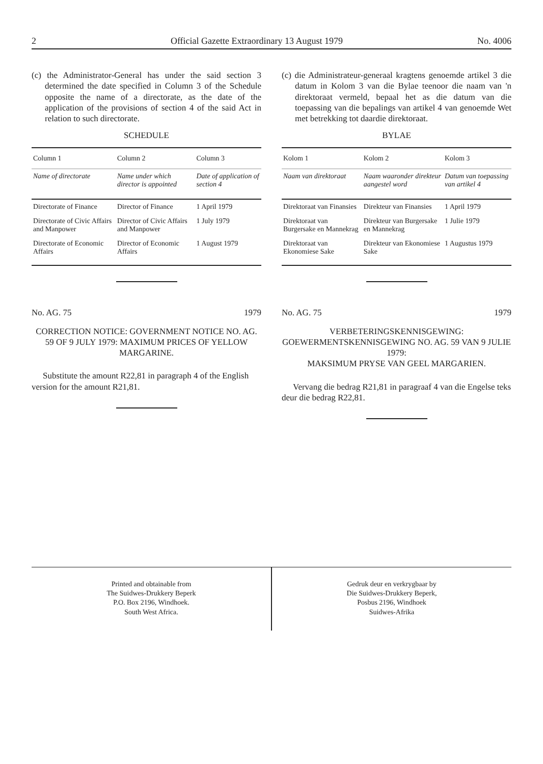2 Official Gazette Extraordinary 13 August 1979 No. 4006
(c) the Administrator-General has under the said section 3 determined the date specified in Column 3 of the Schedule opposite the name of a directorate, as the date of the application of the provisions of section 4 of the said Act in relation to such directorate.
SCHEDULE
| Column 1 | Column 2 | Column 3 |
| --- | --- | --- |
| Name of directorate | Name under which director is appointed | Date of application of section 4 |
| Directorate of Finance | Director of Finance | 1 April 1979 |
| Directorate of Civic Affairs and Manpower | Director of Civic Affairs and Manpower | 1 July 1979 |
| Directorate of Economic Affairs | Director of Economic Affairs | 1 August 1979 |
No. AG. 75 1979
CORRECTION NOTICE: GOVERNMENT NOTICE NO. AG. 59 OF 9 JULY 1979: MAXIMUM PRICES OF YELLOW MARGARINE.
Substitute the amount R22,81 in paragraph 4 of the English version for the amount R21,81.
(c) die Administrateur-generaal kragtens genoemde artikel 3 die datum in Kolom 3 van die Bylae teenoor die naam van 'n direktoraat vermeld, bepaal het as die datum van die toepassing van die bepalings van artikel 4 van genoemde Wet met betrekking tot daardie direktoraat.
BYLAE
| Kolom 1 | Kolom 2 | Kolom 3 |
| --- | --- | --- |
| Naam van direktoraat | Naam waaronder direkteur aangestel word | Datum van toepassing van artikel 4 |
| Direktoraat van Finansies | Direkteur van Finansies | 1 April 1979 |
| Direktoraat van Burgersake en Mannekrag | Direkteur van Burgersake en Mannekrag | 1 Julie 1979 |
| Direktoraat van Ekonomiese Sake | Direkteur van Ekonomiese Sake | 1 Augustus 1979 |
No. AG. 75 1979
VERBETERINGSKENNISGEWING: GOEWERMENTSKENNISGEWING NO. AG. 59 VAN 9 JULIE 1979:
MAKSIMUM PRYSE VAN GEEL MARGARIEN.
Vervang die bedrag R21,81 in paragraaf 4 van die Engelse teks deur die bedrag R22,81.
Printed and obtainable from
The Suidwes-Drukkery Beperk
P.O. Box 2196, Windhoek.
South West Africa.
Gedruk deur en verkrygbaar by
Die Suidwes-Drukkery Beperk,
Posbus 2196, Windhoek
Suidwes-Afrika